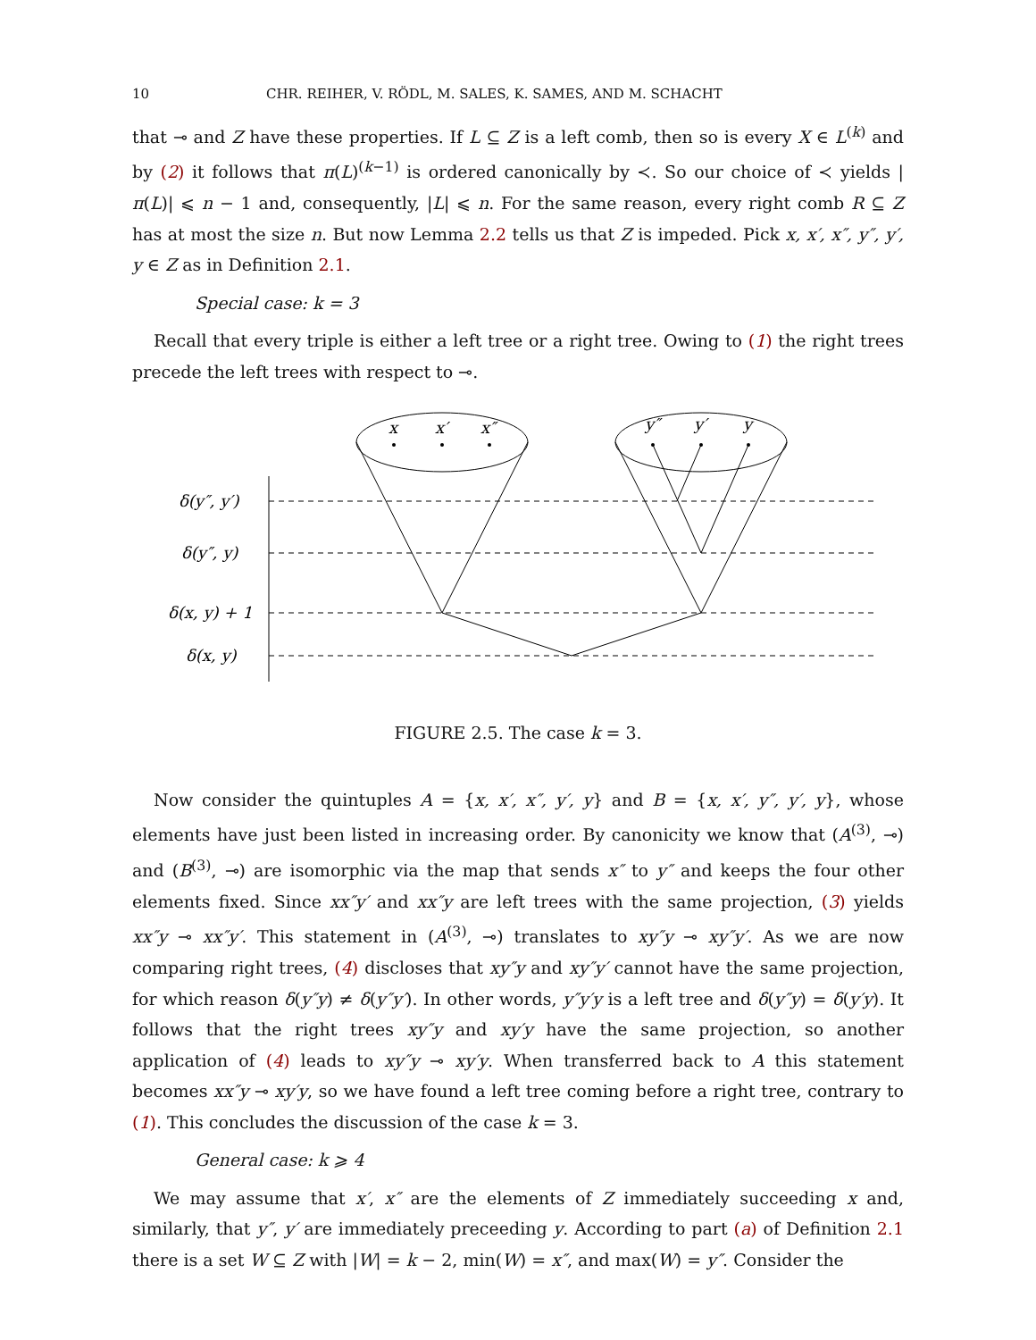10 CHR. REIHER, V. RÖDL, M. SALES, K. SAMES, AND M. SCHACHT
that ⊸ and Z have these properties. If L ⊆ Z is a left comb, then so is every X ∈ L<sup>(k)</sup> and by (2) it follows that π(L)<sup>(k−1)</sup> is ordered canonically by ≺. So our choice of ≺ yields |π(L)| ⩽ n − 1 and, consequently, |L| ⩽ n. For the same reason, every right comb R ⊆ Z has at most the size n. But now Lemma 2.2 tells us that Z is impeded. Pick x, x′, x″, y″, y′, y ∈ Z as in Definition 2.1.
Special case: k = 3
Recall that every triple is either a left tree or a right tree. Owing to (1) the right trees precede the left trees with respect to ⊸.
x
x′
x″
y″
y′
y
δ(y″, y′)
δ(y″, y)
δ(x, y) + 1
δ(x, y)
FIGURE 2.5. The case k = 3.
Now consider the quintuples A = {x, x′, x″, y′, y} and B = {x, x′, y″, y′, y}, whose elements have just been listed in increasing order. By canonicity we know that (A<sup>(3)</sup>, ⊸) and (B<sup>(3)</sup>, ⊸) are isomorphic via the map that sends x″ to y″ and keeps the four other elements fixed. Since xx″y′ and xx″y are left trees with the same projection, (3) yields xx″y ⊸ xx″y′. This statement in (A<sup>(3)</sup>, ⊸) translates to xy″y ⊸ xy″y′. As we are now comparing right trees, (4) discloses that xy″y and xy″y′ cannot have the same projection, for which reason δ(y″y) ≠ δ(y″y′). In other words, y″y′y is a left tree and δ(y″y) = δ(y′y). It follows that the right trees xy″y and xy′y have the same projection, so another application of (4) leads to xy″y ⊸ xy′y. When transferred back to A this statement becomes xx″y ⊸ xy′y, so we have found a left tree coming before a right tree, contrary to (1). This concludes the discussion of the case k = 3.
General case: k ⩾ 4
We may assume that x′, x″ are the elements of Z immediately succeeding x and, similarly, that y″, y′ are immediately preceeding y. According to part (a) of Definition 2.1 there is a set W ⊆ Z with |W| = k − 2, min(W) = x″, and max(W) = y″. Consider the